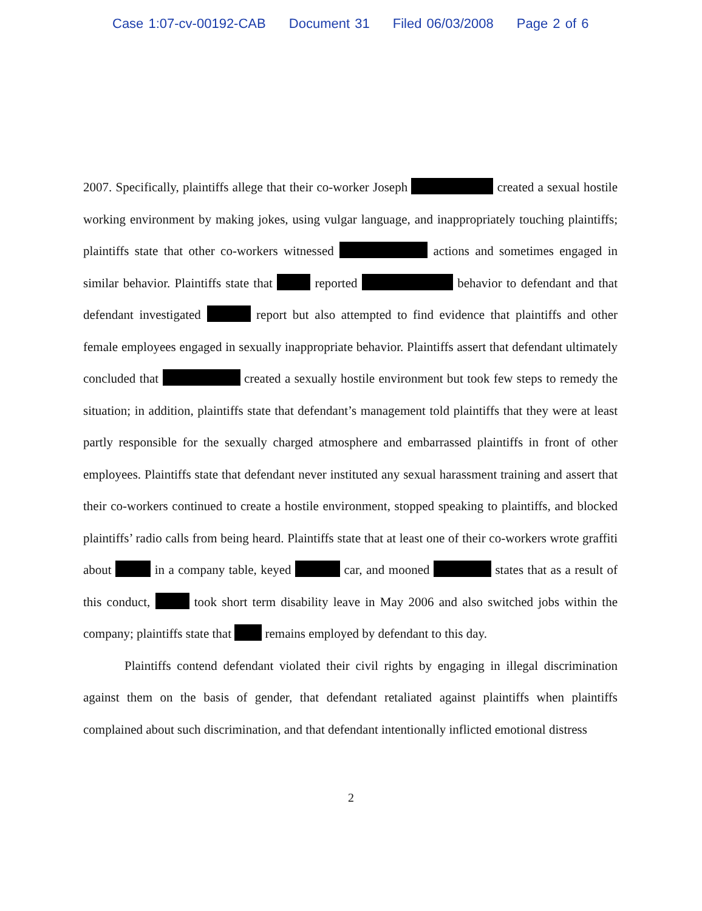Case 1:07-cv-00192-CAB Document 31 Filed 06/03/2008 Page 2 of 6
2007. Specifically, plaintiffs allege that their co-worker Joseph created a sexual hostile working environment by making jokes, using vulgar language, and inappropriately touching plaintiffs; plaintiffs state that other co-workers witnessed actions and sometimes engaged in similar behavior. Plaintiffs state that reported behavior to defendant and that defendant investigated report but also attempted to find evidence that plaintiffs and other female employees engaged in sexually inappropriate behavior. Plaintiffs assert that defendant ultimately concluded that created a sexually hostile environment but took few steps to remedy the situation; in addition, plaintiffs state that defendant’s management told plaintiffs that they were at least partly responsible for the sexually charged atmosphere and embarrassed plaintiffs in front of other employees. Plaintiffs state that defendant never instituted any sexual harassment training and assert that their co-workers continued to create a hostile environment, stopped speaking to plaintiffs, and blocked plaintiffs’ radio calls from being heard. Plaintiffs state that at least one of their co-workers wrote graffiti about in a company table, keyed car, and mooned states that as a result of this conduct, took short term disability leave in May 2006 and also switched jobs within the company; plaintiffs state that remains employed by defendant to this day.
Plaintiffs contend defendant violated their civil rights by engaging in illegal discrimination against them on the basis of gender, that defendant retaliated against plaintiffs when plaintiffs complained about such discrimination, and that defendant intentionally inflicted emotional distress
2